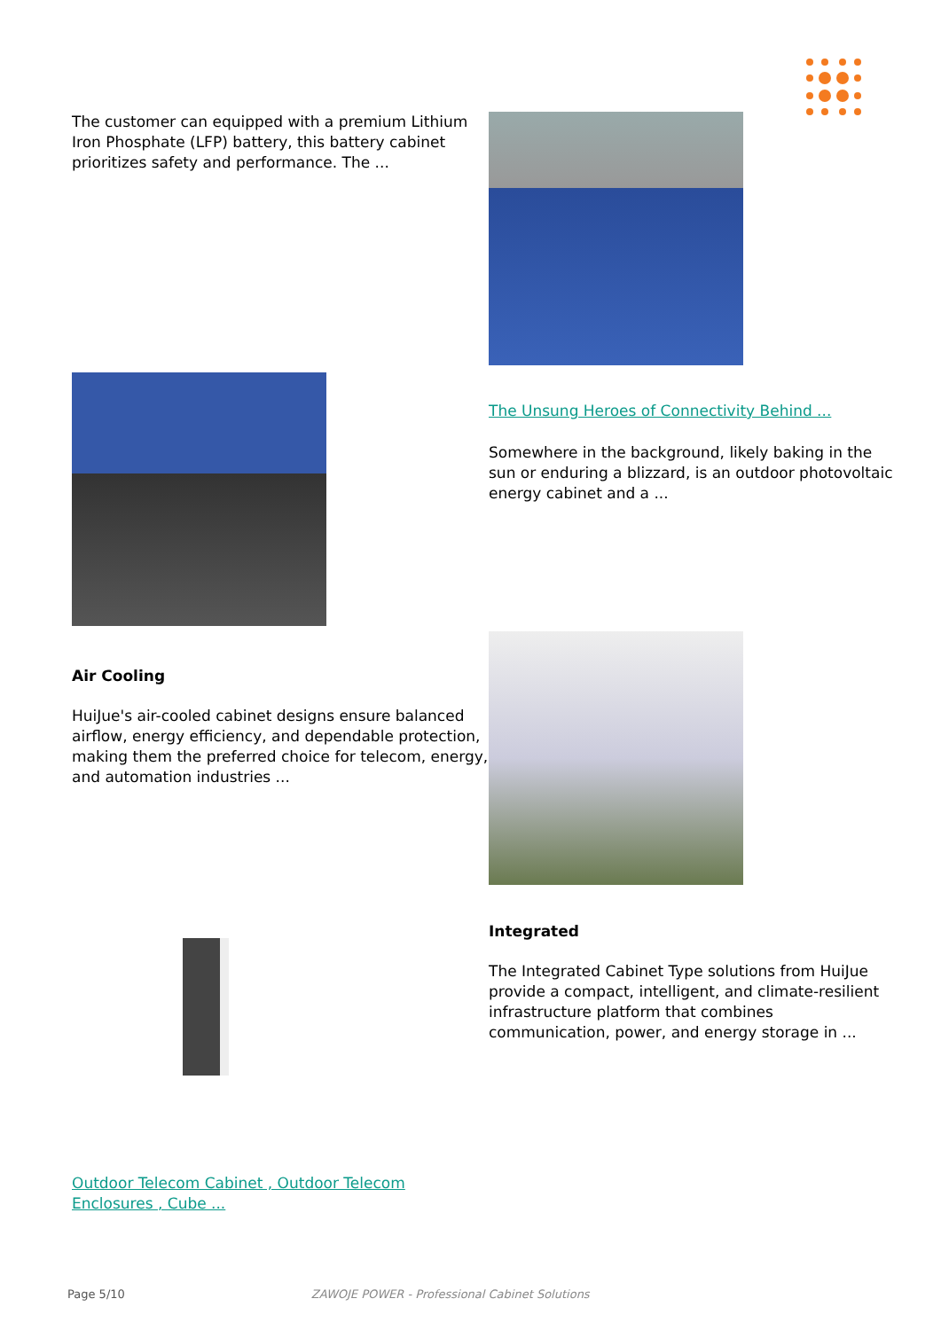The customer can equipped with a premium Lithium Iron Phosphate (LFP) battery, this battery cabinet prioritizes safety and performance. The ...
The Unsung Heroes of Connectivity Behind ...
Somewhere in the background, likely baking in the sun or enduring a blizzard, is an outdoor photovoltaic energy cabinet and a ...
Air Cooling
HuiJue's air-cooled cabinet designs ensure balanced airflow, energy efficiency, and dependable protection, making them the preferred choice for telecom, energy, and automation industries ...
Outdoor Telecom Cabinet , Outdoor Telecom Enclosures , Cube ...
Integrated
The Integrated Cabinet Type solutions from HuiJue provide a compact, intelligent, and climate-resilient infrastructure platform that combines communication, power, and energy storage in ...
Page 5/10 ZAWOJE POWER - Professional Cabinet Solutions